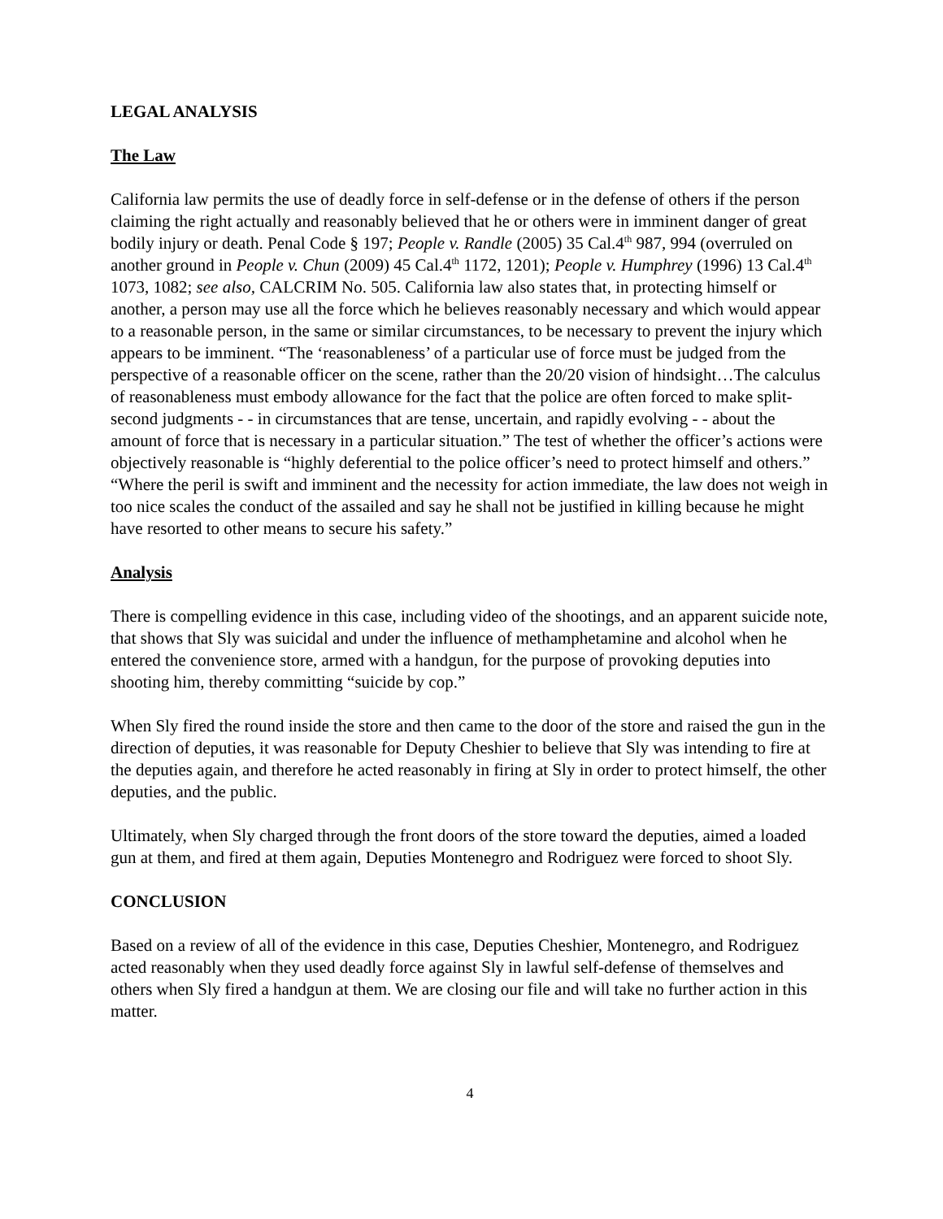LEGAL ANALYSIS
The Law
California law permits the use of deadly force in self-defense or in the defense of others if the person claiming the right actually and reasonably believed that he or others were in imminent danger of great bodily injury or death. Penal Code § 197; People v. Randle (2005) 35 Cal.4<sup>th</sup> 987, 994 (overruled on another ground in People v. Chun (2009) 45 Cal.4<sup>th</sup> 1172, 1201); People v. Humphrey (1996) 13 Cal.4<sup>th</sup> 1073, 1082; see also, CALCRIM No. 505. California law also states that, in protecting himself or another, a person may use all the force which he believes reasonably necessary and which would appear to a reasonable person, in the same or similar circumstances, to be necessary to prevent the injury which appears to be imminent. “The ‘reasonableness’ of a particular use of force must be judged from the perspective of a reasonable officer on the scene, rather than the 20/20 vision of hindsight…The calculus of reasonableness must embody allowance for the fact that the police are often forced to make split-second judgments - - in circumstances that are tense, uncertain, and rapidly evolving - - about the amount of force that is necessary in a particular situation.” The test of whether the officer’s actions were objectively reasonable is “highly deferential to the police officer’s need to protect himself and others.” “Where the peril is swift and imminent and the necessity for action immediate, the law does not weigh in too nice scales the conduct of the assailed and say he shall not be justified in killing because he might have resorted to other means to secure his safety.”
Analysis
There is compelling evidence in this case, including video of the shootings, and an apparent suicide note, that shows that Sly was suicidal and under the influence of methamphetamine and alcohol when he entered the convenience store, armed with a handgun, for the purpose of provoking deputies into shooting him, thereby committing “suicide by cop.”
When Sly fired the round inside the store and then came to the door of the store and raised the gun in the direction of deputies, it was reasonable for Deputy Cheshier to believe that Sly was intending to fire at the deputies again, and therefore he acted reasonably in firing at Sly in order to protect himself, the other deputies, and the public.
Ultimately, when Sly charged through the front doors of the store toward the deputies, aimed a loaded gun at them, and fired at them again, Deputies Montenegro and Rodriguez were forced to shoot Sly.
CONCLUSION
Based on a review of all of the evidence in this case, Deputies Cheshier, Montenegro, and Rodriguez acted reasonably when they used deadly force against Sly in lawful self-defense of themselves and others when Sly fired a handgun at them. We are closing our file and will take no further action in this matter.
4